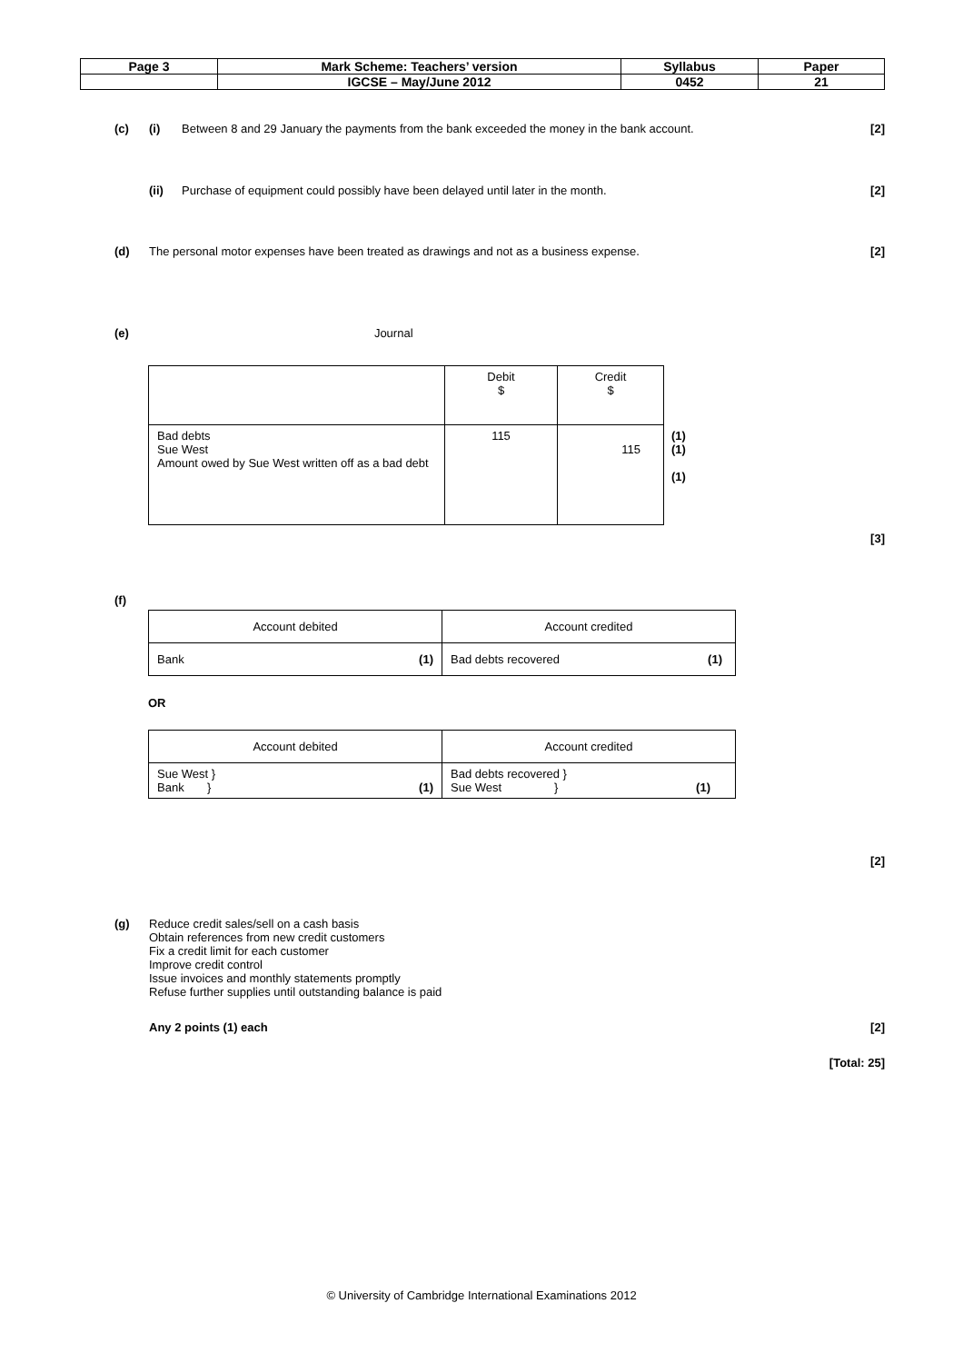| Page 3 | Mark Scheme: Teachers’ version | Syllabus | Paper |
| | IGCSE – May/June 2012 | 0452 | 21 |
(c) (i) Between 8 and 29 January the payments from the bank exceeded the money in the bank account. [2]
(ii) Purchase of equipment could possibly have been delayed until later in the month. [2]
(d) The personal motor expenses have been treated as drawings and not as a business expense. [2]
(e) Journal
| | Debit $ | Credit $ | |
| Bad debts Sue West Amount owed by Sue West written off as a bad debt | 115 | 115 | (1) (1) (1) |
[3]
(f)
| Account debited | Account credited |
| Bank (1) | Bad debts recovered (1) |
OR
| Account debited | Account credited |
| Sue West } Bank } (1) | Bad debts recovered } Sue West } (1) |
[2]
(g) Reduce credit sales/sell on a cash basis
Obtain references from new credit customers
Fix a credit limit for each customer
Improve credit control
Issue invoices and monthly statements promptly
Refuse further supplies until outstanding balance is paid
Any 2 points (1) each [2]
[Total: 25]
© University of Cambridge International Examinations 2012